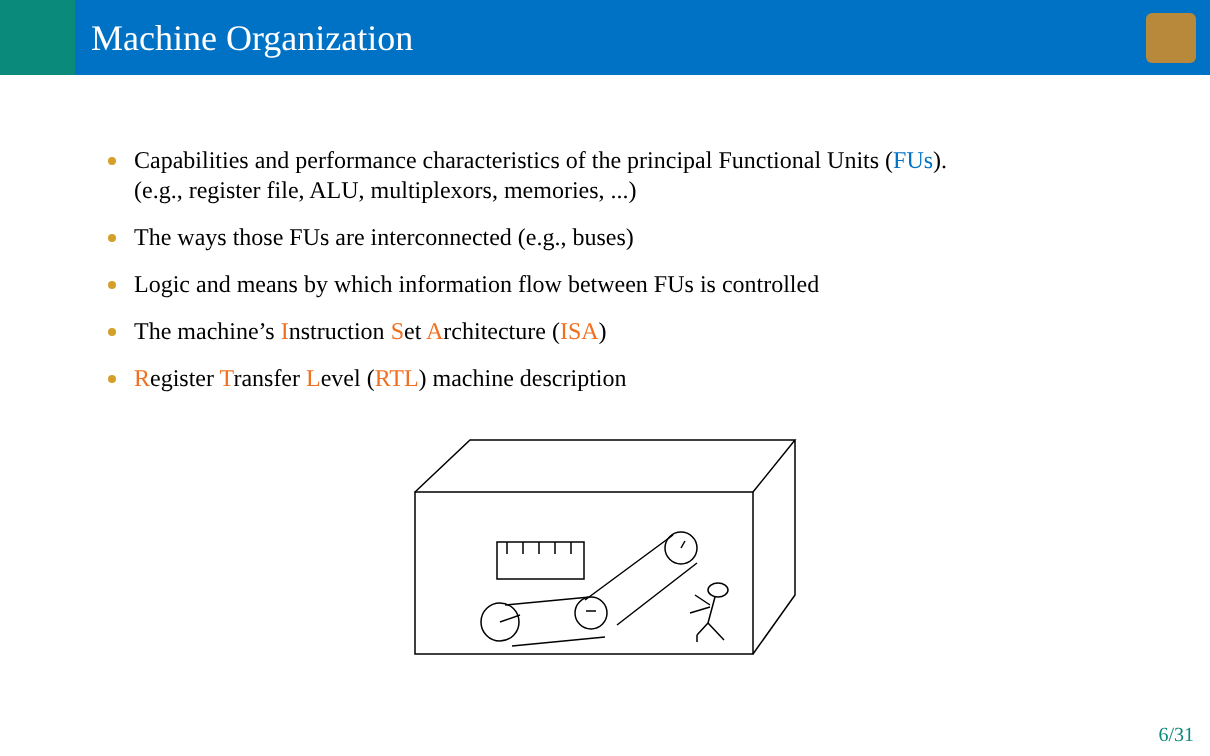Machine Organization
Capabilities and performance characteristics of the principal Functional Units (FUs).
(e.g., register file, ALU, multiplexors, memories, ...)
The ways those FUs are interconnected (e.g., buses)
Logic and means by which information flow between FUs is controlled
The machine’s Instruction Set Architecture (ISA)
Register Transfer Level (RTL) machine description
6/31